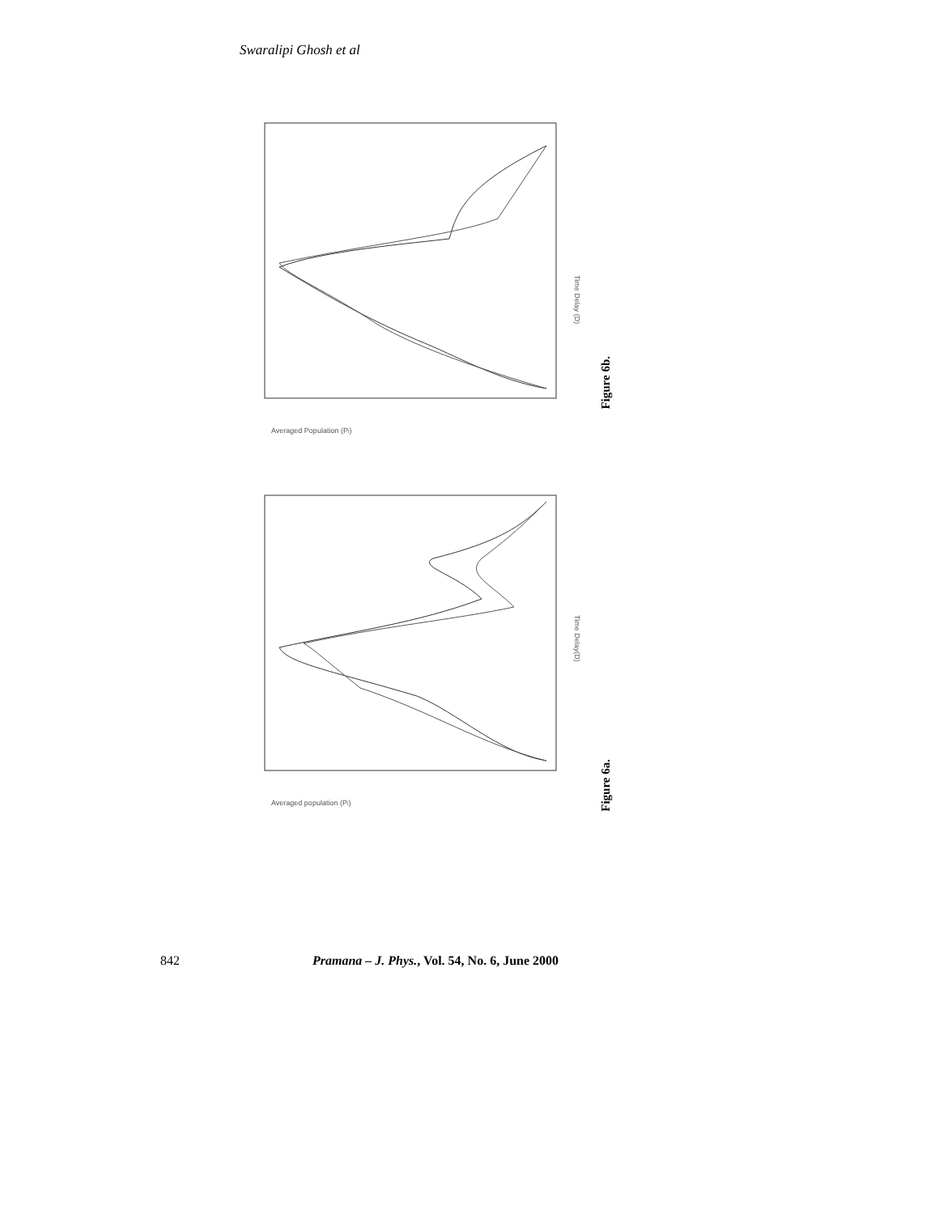Swaralipi Ghosh et al
Averaged Population (Pi)
Time Delay (D)
Figure 6b.
Averaged population (Pi)
Time Delay(D)
Figure 6a.
842 Pramana – J. Phys., Vol. 54, No. 6, June 2000